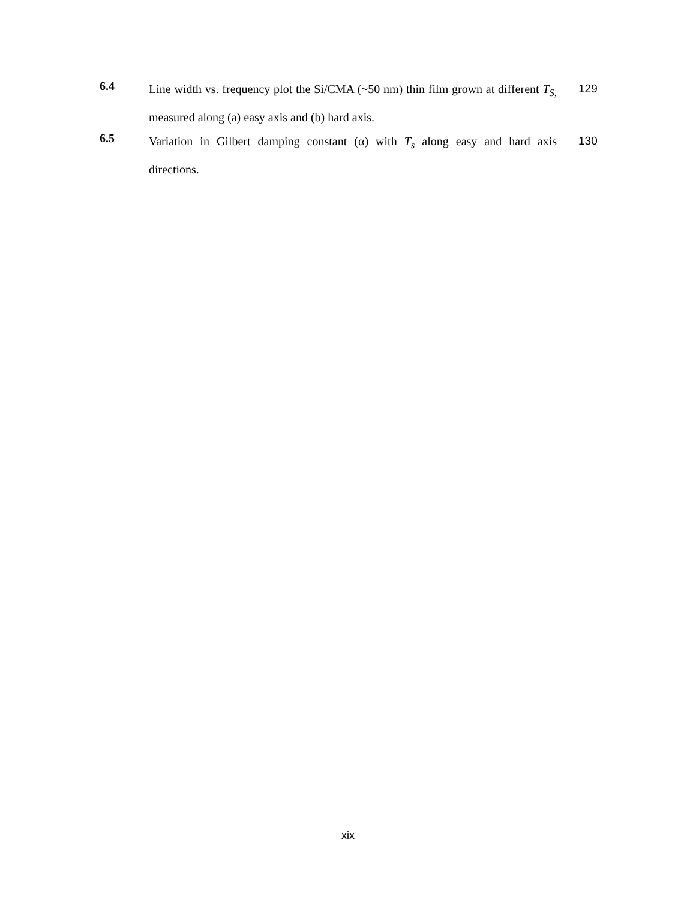| 6.4 | Line width vs. frequency plot the Si/CMA (~50 nm) thin film grown at different T<sub>S,</sub> measured along (a) easy axis and (b) hard axis. | 129 |
| 6.5 | Variation in Gilbert damping constant (α) with T<sub>s</sub> along easy and hard axis directions. | 130 |
xix